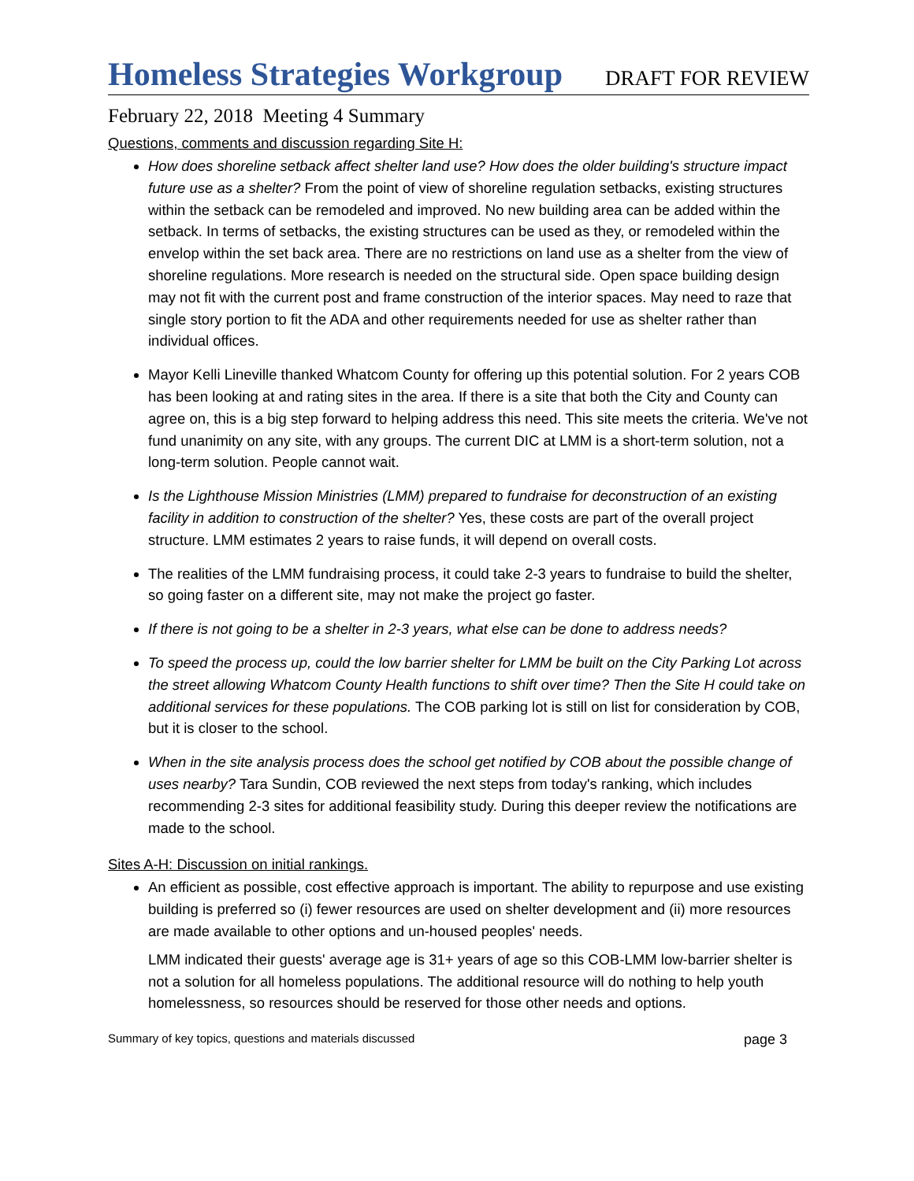Homeless Strategies Workgroup DRAFT FOR REVIEW
February 22, 2018 Meeting 4 Summary
Questions, comments and discussion regarding Site H:
How does shoreline setback affect shelter land use? How does the older building's structure impact future use as a shelter? From the point of view of shoreline regulation setbacks, existing structures within the setback can be remodeled and improved. No new building area can be added within the setback. In terms of setbacks, the existing structures can be used as they, or remodeled within the envelop within the set back area. There are no restrictions on land use as a shelter from the view of shoreline regulations. More research is needed on the structural side. Open space building design may not fit with the current post and frame construction of the interior spaces. May need to raze that single story portion to fit the ADA and other requirements needed for use as shelter rather than individual offices.
Mayor Kelli Lineville thanked Whatcom County for offering up this potential solution. For 2 years COB has been looking at and rating sites in the area. If there is a site that both the City and County can agree on, this is a big step forward to helping address this need. This site meets the criteria. We've not fund unanimity on any site, with any groups. The current DIC at LMM is a short-term solution, not a long-term solution. People cannot wait.
Is the Lighthouse Mission Ministries (LMM) prepared to fundraise for deconstruction of an existing facility in addition to construction of the shelter? Yes, these costs are part of the overall project structure. LMM estimates 2 years to raise funds, it will depend on overall costs.
The realities of the LMM fundraising process, it could take 2-3 years to fundraise to build the shelter, so going faster on a different site, may not make the project go faster.
If there is not going to be a shelter in 2-3 years, what else can be done to address needs?
To speed the process up, could the low barrier shelter for LMM be built on the City Parking Lot across the street allowing Whatcom County Health functions to shift over time? Then the Site H could take on additional services for these populations. The COB parking lot is still on list for consideration by COB, but it is closer to the school.
When in the site analysis process does the school get notified by COB about the possible change of uses nearby? Tara Sundin, COB reviewed the next steps from today's ranking, which includes recommending 2-3 sites for additional feasibility study. During this deeper review the notifications are made to the school.
Sites A-H: Discussion on initial rankings.
An efficient as possible, cost effective approach is important. The ability to repurpose and use existing building is preferred so (i) fewer resources are used on shelter development and (ii) more resources are made available to other options and un-housed peoples' needs.
LMM indicated their guests' average age is 31+ years of age so this COB-LMM low-barrier shelter is not a solution for all homeless populations. The additional resource will do nothing to help youth homelessness, so resources should be reserved for those other needs and options.
Summary of key topics, questions and materials discussed page 3